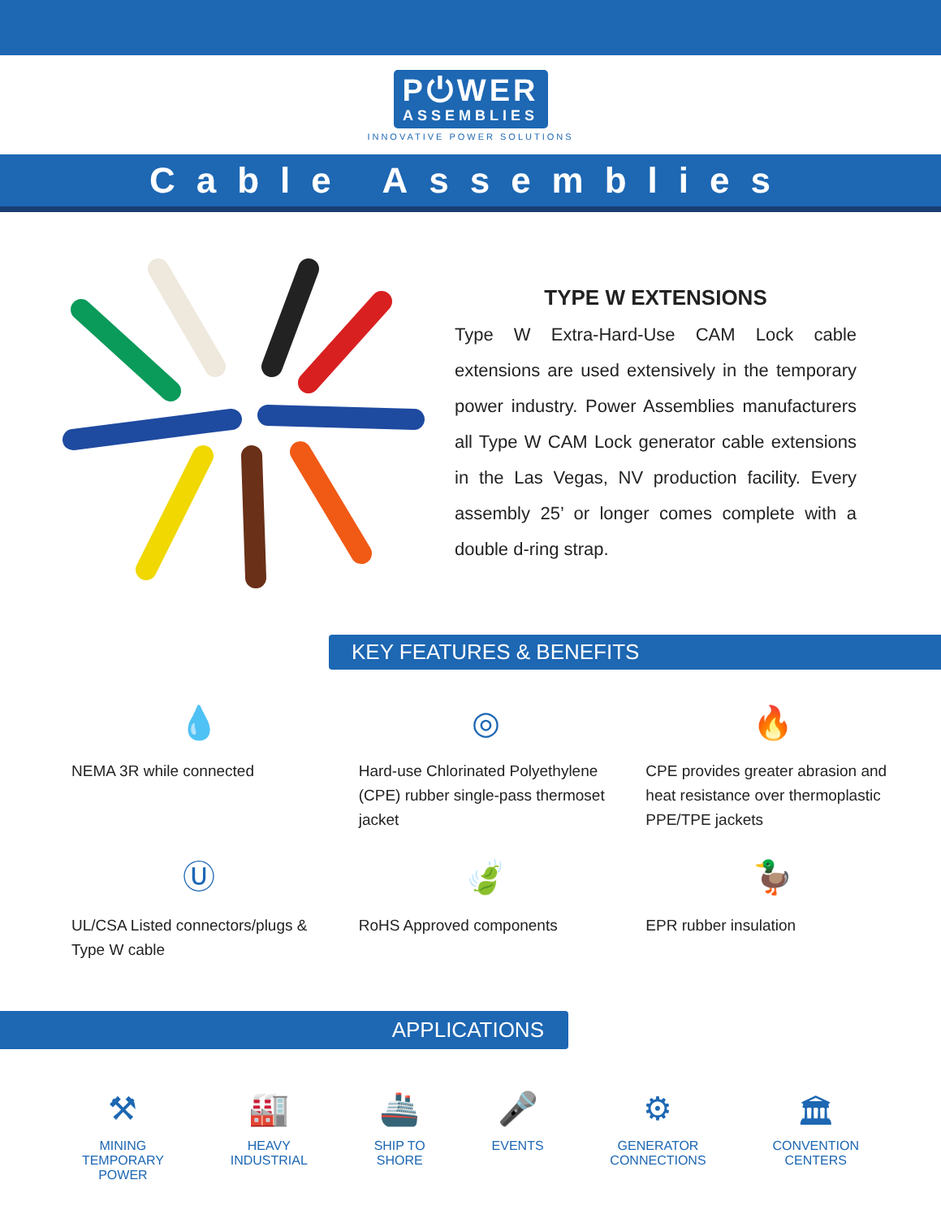P⏻WER ASSEMBLIES
INNOVATIVE POWER SOLUTIONS
Cable Assemblies
TYPE W EXTENSIONS
Type W Extra-Hard-Use CAM Lock cable extensions are used extensively in the temporary power industry. Power Assemblies manufacturers all Type W CAM Lock generator cable extensions in the Las Vegas, NV production facility. Every assembly 25’ or longer comes complete with a double d-ring strap.
KEY FEATURES & BENEFITS
💧
NEMA 3R while connected
◎
Hard-use Chlorinated Polyethylene (CPE) rubber single-pass thermoset jacket
🔥
CPE provides greater abrasion and heat resistance over thermoplastic PPE/TPE jackets
Ⓤ
UL/CSA Listed connectors/plugs & Type W cable
🍃
RoHS Approved components
🦆
EPR rubber insulation
APPLICATIONS
⚒
MINING
TEMPORARY
POWER
🏭
HEAVY
INDUSTRIAL
🚢
SHIP TO
SHORE
🎤
EVENTS
⚙
GENERATOR
CONNECTIONS
🏛
CONVENTION
CENTERS